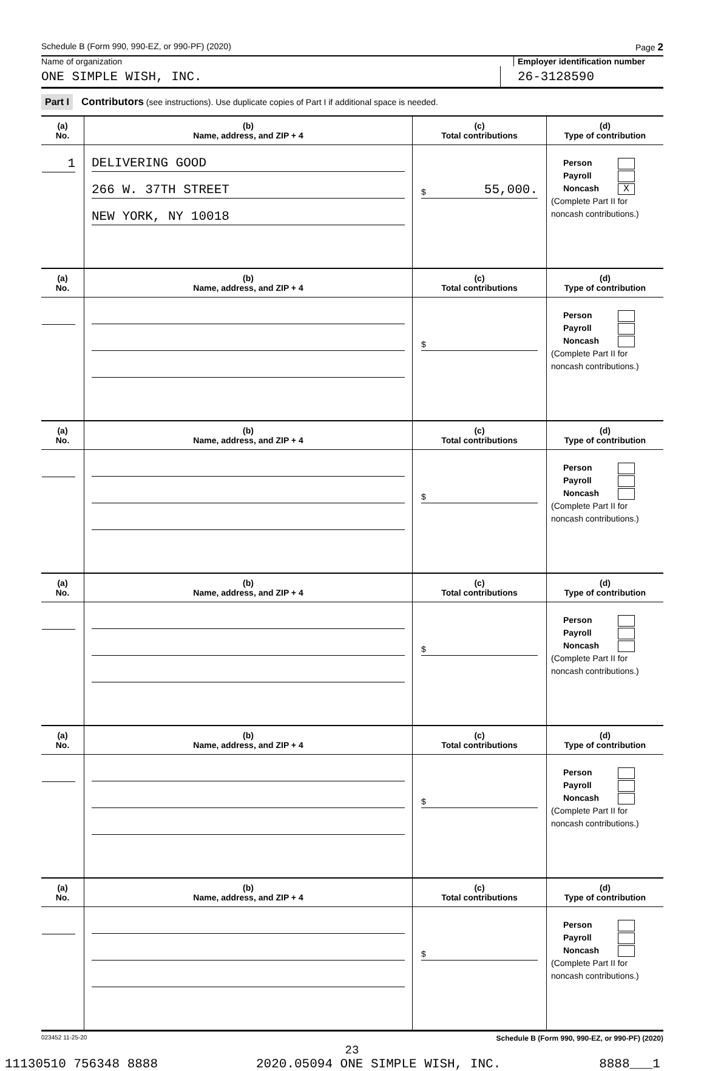Schedule B (Form 990, 990-EZ, or 990-PF) (2020) Page 2
Name of organization Employer identification number
ONE SIMPLE WISH, INC.
26-3128590
Part I Contributors (see instructions). Use duplicate copies of Part I if additional space is needed.
| (a) No. | (b) Name, address, and ZIP + 4 | (c) Total contributions | (d) Type of contribution |
| --- | --- | --- | --- |
| 1 | DELIVERING GOOD 266 W. 37TH STREET NEW YORK, NY 10018 | $ 55,000. | Person Payroll Noncash X (Complete Part II for noncash contributions.) |
| (a) No. | (b) Name, address, and ZIP + 4 | (c) Total contributions | (d) Type of contribution |
| | | $ | Person Payroll Noncash (Complete Part II for noncash contributions.) |
| (a) No. | (b) Name, address, and ZIP + 4 | (c) Total contributions | (d) Type of contribution |
| | | $ | Person Payroll Noncash (Complete Part II for noncash contributions.) |
| (a) No. | (b) Name, address, and ZIP + 4 | (c) Total contributions | (d) Type of contribution |
| | | $ | Person Payroll Noncash (Complete Part II for noncash contributions.) |
| (a) No. | (b) Name, address, and ZIP + 4 | (c) Total contributions | (d) Type of contribution |
| | | $ | Person Payroll Noncash (Complete Part II for noncash contributions.) |
| (a) No. | (b) Name, address, and ZIP + 4 | (c) Total contributions | (d) Type of contribution |
| | | $ | Person Payroll Noncash (Complete Part II for noncash contributions.) |
023452 11-25-20 Schedule B (Form 990, 990-EZ, or 990-PF) (2020)
23
11130510 756348 8888 2020.05094 ONE SIMPLE WISH, INC. 8888___1